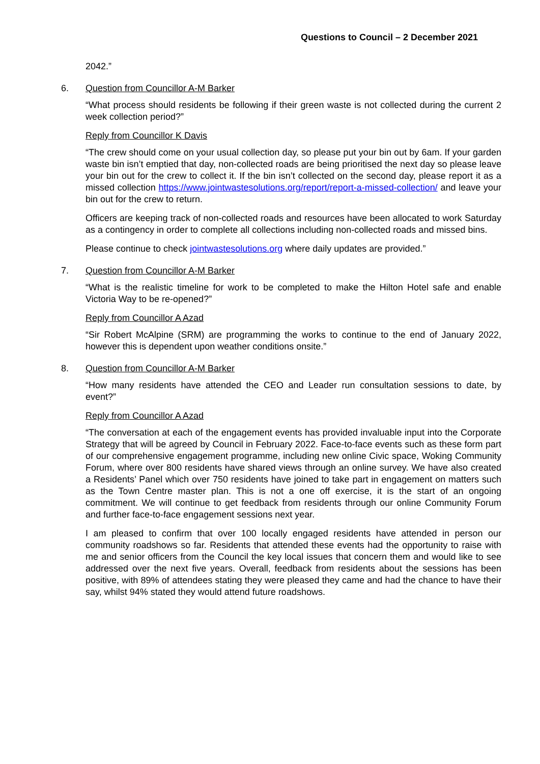Questions to Council – 2 December 2021
2042.”
6. Question from Councillor A-M Barker
“What process should residents be following if their green waste is not collected during the current 2 week collection period?”
Reply from Councillor K Davis
“The crew should come on your usual collection day, so please put your bin out by 6am. If your garden waste bin isn’t emptied that day, non-collected roads are being prioritised the next day so please leave your bin out for the crew to collect it. If the bin isn’t collected on the second day, please report it as a missed collection https://www.jointwastesolutions.org/report/report-a-missed-collection/ and leave your bin out for the crew to return.
Officers are keeping track of non-collected roads and resources have been allocated to work Saturday as a contingency in order to complete all collections including non-collected roads and missed bins.
Please continue to check jointwastesolutions.org where daily updates are provided.”
7. Question from Councillor A-M Barker
“What is the realistic timeline for work to be completed to make the Hilton Hotel safe and enable Victoria Way to be re-opened?”
Reply from Councillor A Azad
“Sir Robert McAlpine (SRM) are programming the works to continue to the end of January 2022, however this is dependent upon weather conditions onsite.”
8. Question from Councillor A-M Barker
“How many residents have attended the CEO and Leader run consultation sessions to date, by event?”
Reply from Councillor A Azad
“The conversation at each of the engagement events has provided invaluable input into the Corporate Strategy that will be agreed by Council in February 2022. Face-to-face events such as these form part of our comprehensive engagement programme, including new online Civic space, Woking Community Forum, where over 800 residents have shared views through an online survey. We have also created a Residents’ Panel which over 750 residents have joined to take part in engagement on matters such as the Town Centre master plan. This is not a one off exercise, it is the start of an ongoing commitment. We will continue to get feedback from residents through our online Community Forum and further face-to-face engagement sessions next year.
I am pleased to confirm that over 100 locally engaged residents have attended in person our community roadshows so far. Residents that attended these events had the opportunity to raise with me and senior officers from the Council the key local issues that concern them and would like to see addressed over the next five years. Overall, feedback from residents about the sessions has been positive, with 89% of attendees stating they were pleased they came and had the chance to have their say, whilst 94% stated they would attend future roadshows.